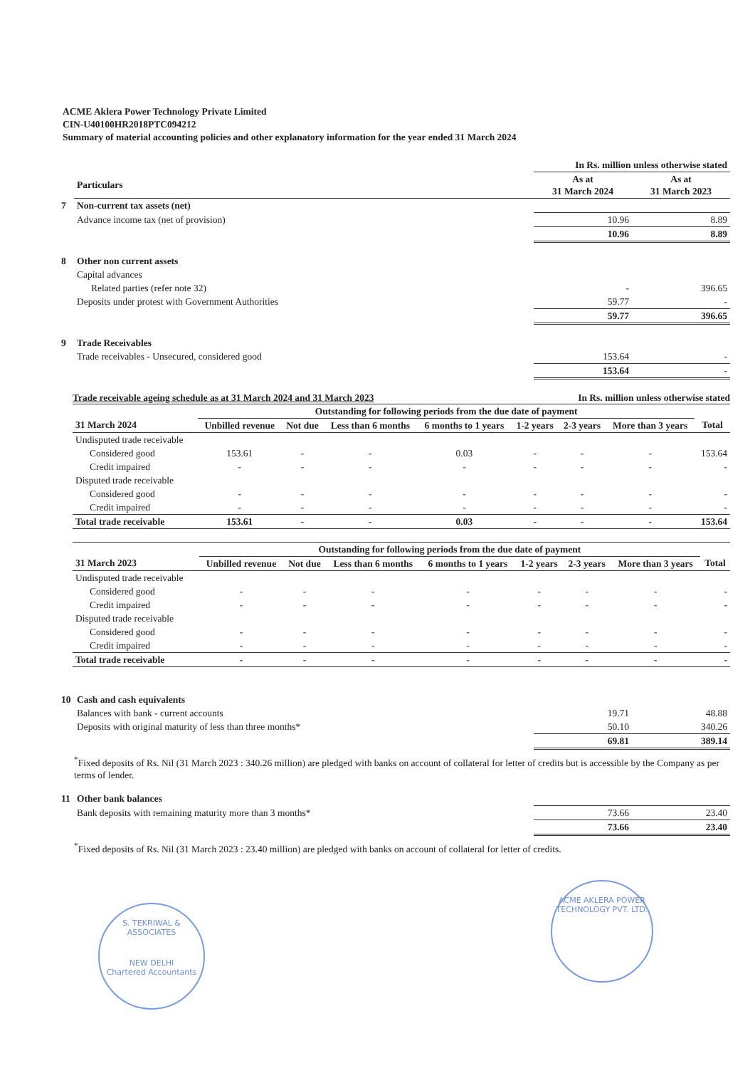ACME Aklera Power Technology Private Limited
CIN-U40100HR2018PTC094212
Summary of material accounting policies and other explanatory information for the year ended 31 March 2024
| | | In Rs. million unless otherwise stated | |
| | Particulars | As at 31 March 2024 | As at 31 March 2023 |
| 7 | Non-current tax assets (net) | | |
| | Advance income tax (net of provision) | 10.96 | 8.89 |
| | | 10.96 | 8.89 |
| 8 | Other non current assets | | |
| | Capital advances | | |
| | Related parties (refer note 32) | - | 396.65 |
| | Deposits under protest with Government Authorities | 59.77 | - |
| | | 59.77 | 396.65 |
| 9 | Trade Receivables | | |
| | Trade receivables - Unsecured, considered good | 153.64 | - |
| | | 153.64 | - |
Trade receivable ageing schedule as at 31 March 2024 and 31 March 2023 In Rs. million unless otherwise stated
| | Outstanding for following periods from the due date of payment | | | | | | | |
| --- | --- | --- | --- | --- | --- | --- | --- | --- |
| 31 March 2024 | Unbilled revenue | Not due | Less than 6 months | 6 months to 1 years | 1-2 years | 2-3 years | More than 3 years | Total |
| Undisputed trade receivable | | | | | | | | |
| Considered good | 153.61 | - | - | 0.03 | - | - | - | 153.64 |
| Credit impaired | - | - | - | - | - | - | - | - |
| Disputed trade receivable | | | | | | | | |
| Considered good | - | - | - | - | - | - | - | - |
| Credit impaired | - | - | - | - | - | - | - | - |
| Total trade receivable | 153.61 | - | - | 0.03 | - | - | - | 153.64 |
| | Outstanding for following periods from the due date of payment | | | | | | | |
| --- | --- | --- | --- | --- | --- | --- | --- | --- |
| 31 March 2023 | Unbilled revenue | Not due | Less than 6 months | 6 months to 1 years | 1-2 years | 2-3 years | More than 3 years | Total |
| Undisputed trade receivable | | | | | | | | |
| Considered good | - | - | - | - | - | - | - | - |
| Credit impaired | - | - | - | - | - | - | - | - |
| Disputed trade receivable | | | | | | | | |
| Considered good | - | - | - | - | - | - | - | - |
| Credit impaired | - | - | - | - | - | - | - | - |
| Total trade receivable | - | - | - | - | - | - | - | - |
| 10 | Cash and cash equivalents | | |
| | Balances with bank - current accounts | 19.71 | 48.88 |
| | Deposits with original maturity of less than three months* | 50.10 | 340.26 |
| | | 69.81 | 389.14 |
<sup>*</sup> Fixed deposits of Rs. Nil (31 March 2023 : 340.26 million) are pledged with banks on account of collateral for letter of credits but is accessible by the Company as per terms of lender.
| 11 | Other bank balances | | |
| | Bank deposits with remaining maturity more than 3 months* | 73.66 | 23.40 |
| | | 73.66 | 23.40 |
<sup>*</sup> Fixed deposits of Rs. Nil (31 March 2023 : 23.40 million) are pledged with banks on account of collateral for letter of credits.
S. TEKRIWAL & ASSOCIATES
NEW DELHI
Chartered Accountants
ACME AKLERA POWER TECHNOLOGY PVT. LTD.